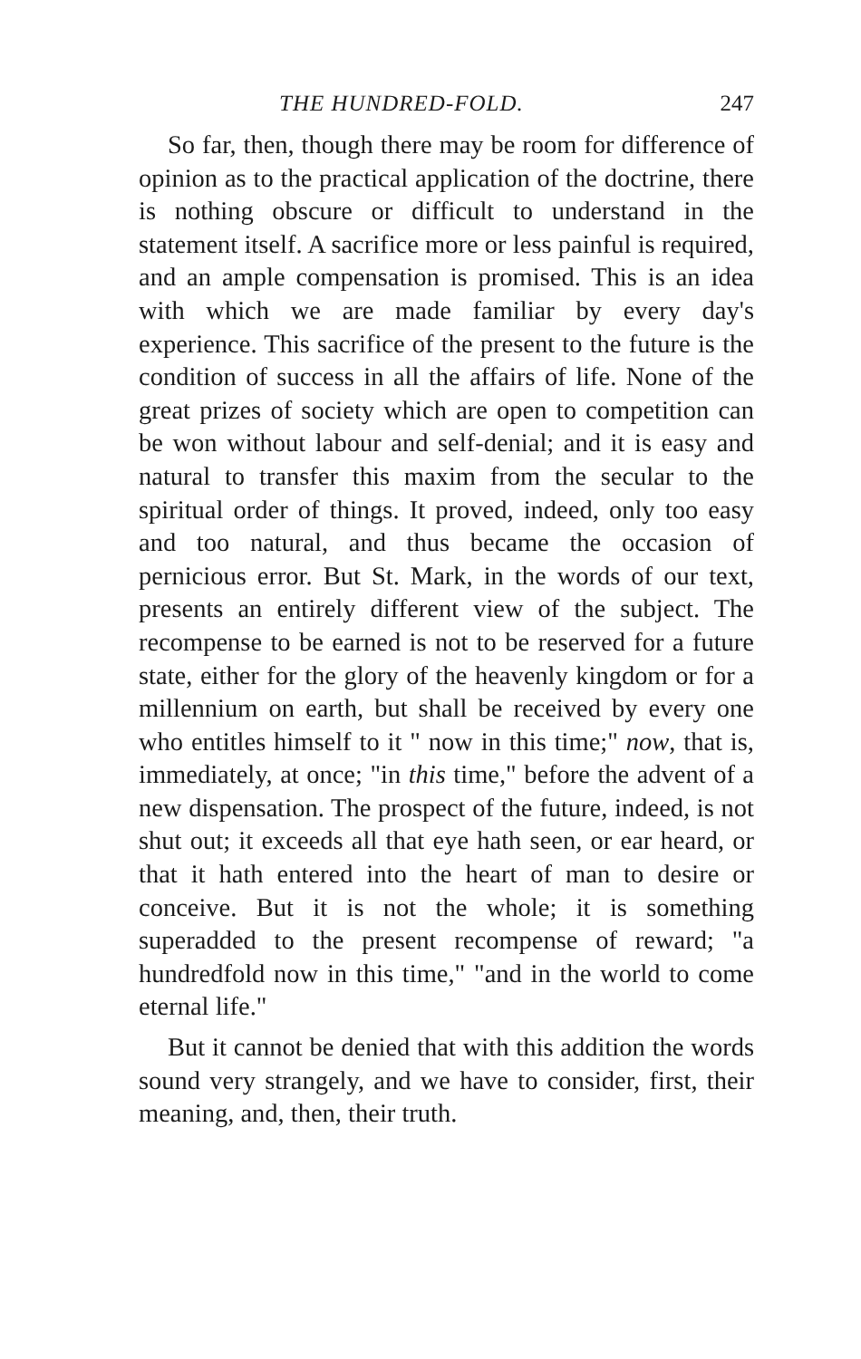THE HUNDRED-FOLD. 247
So far, then, though there may be room for difference of opinion as to the practical application of the doctrine, there is nothing obscure or difficult to understand in the statement itself. A sacrifice more or less painful is required, and an ample compensation is promised. This is an idea with which we are made familiar by every day's experience. This sacrifice of the present to the future is the condition of success in all the affairs of life. None of the great prizes of society which are open to competition can be won without labour and self-denial; and it is easy and natural to transfer this maxim from the secular to the spiritual order of things. It proved, indeed, only too easy and too natural, and thus became the occasion of pernicious error. But St. Mark, in the words of our text, presents an entirely different view of the subject. The recompense to be earned is not to be reserved for a future state, either for the glory of the heavenly kingdom or for a millennium on earth, but shall be received by every one who entitles himself to it " now in this time;" now, that is, immediately, at once; "in this time," before the advent of a new dispensation. The prospect of the future, indeed, is not shut out; it exceeds all that eye hath seen, or ear heard, or that it hath entered into the heart of man to desire or conceive. But it is not the whole; it is something superadded to the present recompense of reward; "a hundredfold now in this time," "and in the world to come eternal life."
But it cannot be denied that with this addition the words sound very strangely, and we have to consider, first, their meaning, and, then, their truth.